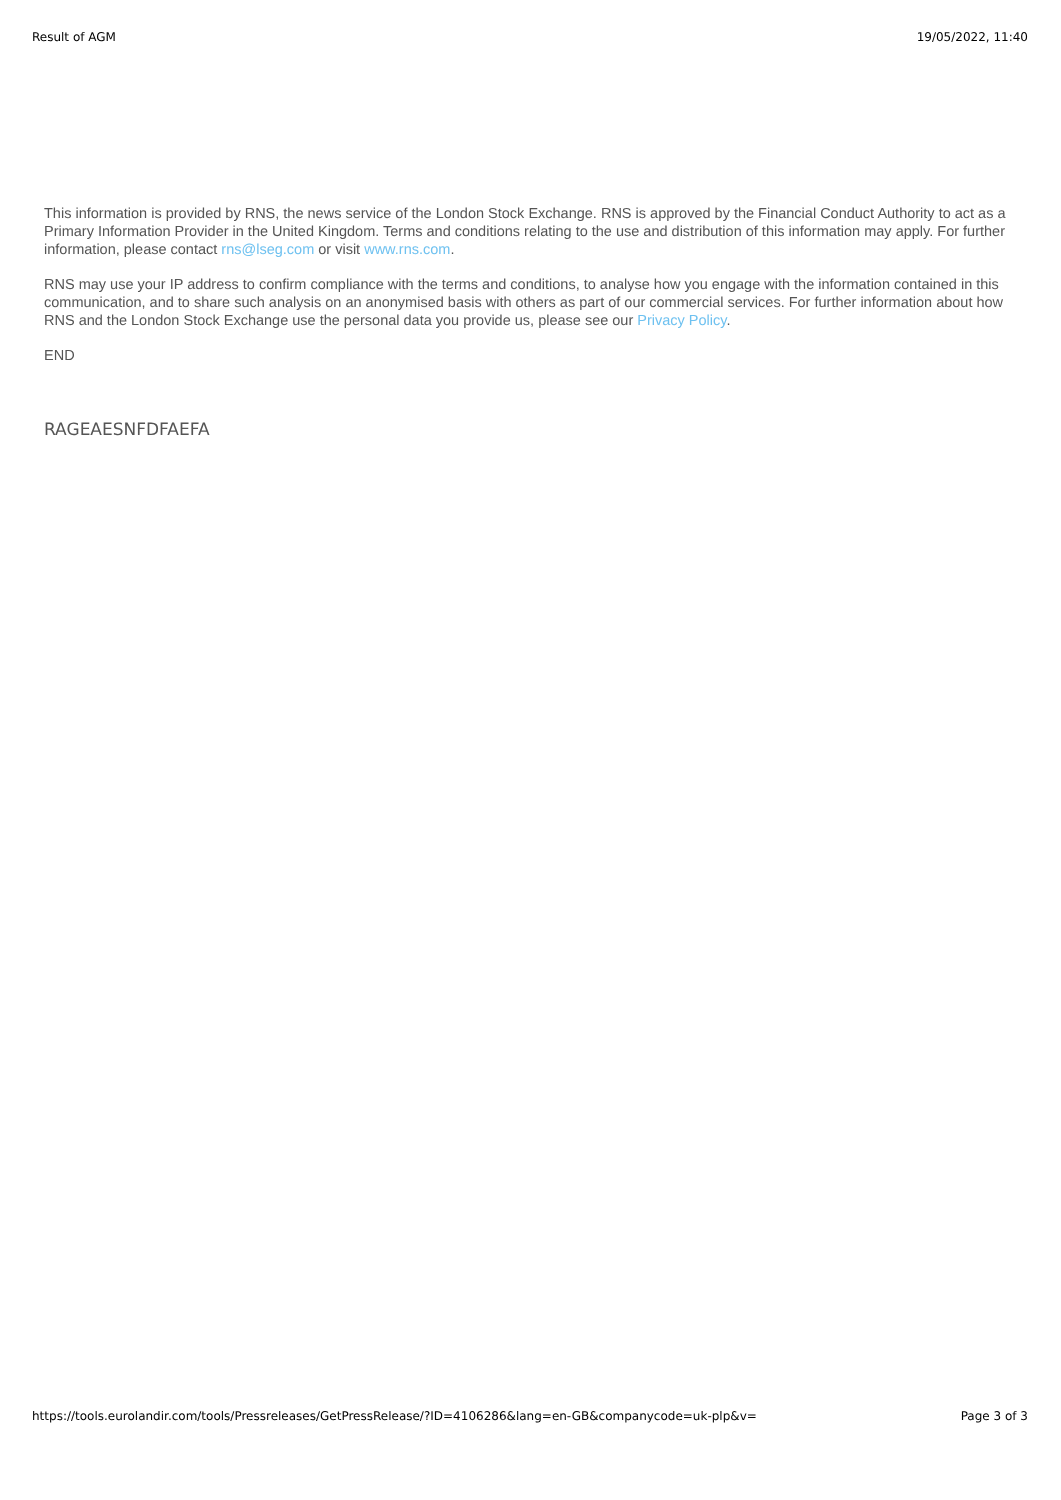Result of AGM 19/05/2022, 11:40
This information is provided by RNS, the news service of the London Stock Exchange. RNS is approved by the Financial Conduct Authority to act as a Primary Information Provider in the United Kingdom. Terms and conditions relating to the use and distribution of this information may apply. For further information, please contact rns@lseg.com or visit www.rns.com.
RNS may use your IP address to confirm compliance with the terms and conditions, to analyse how you engage with the information contained in this communication, and to share such analysis on an anonymised basis with others as part of our commercial services. For further information about how RNS and the London Stock Exchange use the personal data you provide us, please see our Privacy Policy.
END
RAGEAESNFDFAEFA
https://tools.eurolandir.com/tools/Pressreleases/GetPressRelease/?ID=4106286&lang=en-GB&companycode=uk-plp&v= Page 3 of 3